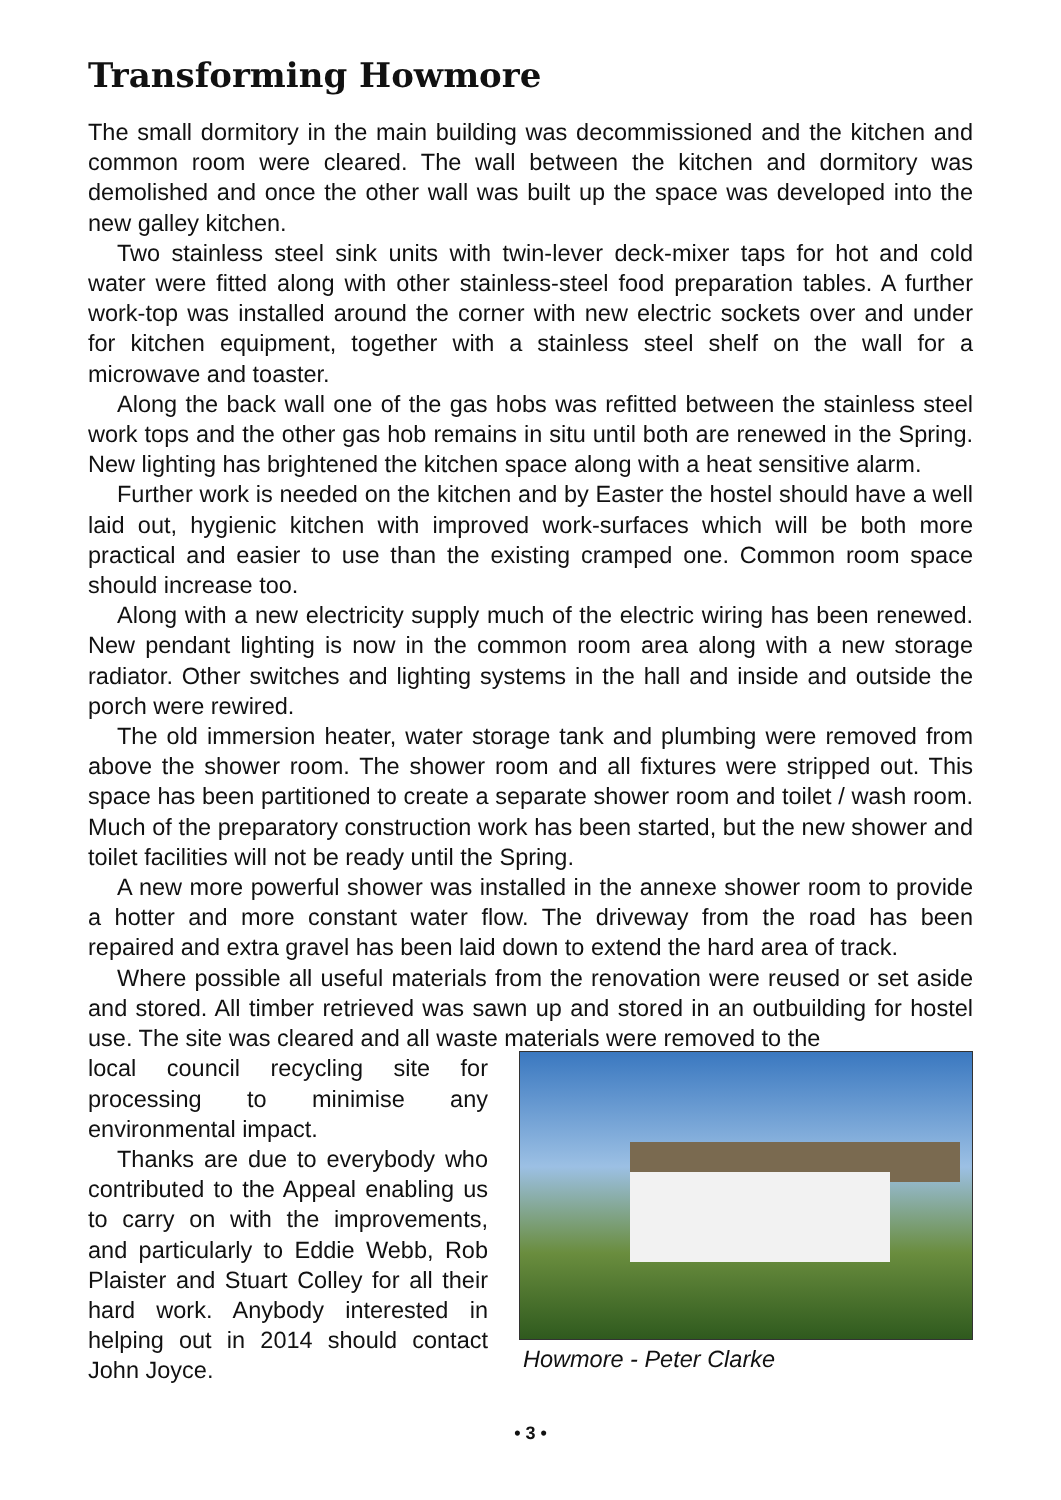Transforming Howmore
The small dormitory in the main building was decommissioned and the kitchen and common room were cleared. The wall between the kitchen and dormitory was demolished and once the other wall was built up the space was developed into the new galley kitchen.
Two stainless steel sink units with twin-lever deck-mixer taps for hot and cold water were fitted along with other stainless-steel food preparation tables. A further work-top was installed around the corner with new electric sockets over and under for kitchen equipment, together with a stainless steel shelf on the wall for a microwave and toaster.
Along the back wall one of the gas hobs was refitted between the stainless steel work tops and the other gas hob remains in situ until both are renewed in the Spring. New lighting has brightened the kitchen space along with a heat sensitive alarm.
Further work is needed on the kitchen and by Easter the hostel should have a well laid out, hygienic kitchen with improved work-surfaces which will be both more practical and easier to use than the existing cramped one. Common room space should increase too.
Along with a new electricity supply much of the electric wiring has been renewed. New pendant lighting is now in the common room area along with a new storage radiator. Other switches and lighting systems in the hall and inside and outside the porch were rewired.
The old immersion heater, water storage tank and plumbing were removed from above the shower room. The shower room and all fixtures were stripped out. This space has been partitioned to create a separate shower room and toilet / wash room. Much of the preparatory construction work has been started, but the new shower and toilet facilities will not be ready until the Spring.
A new more powerful shower was installed in the annexe shower room to provide a hotter and more constant water flow. The driveway from the road has been repaired and extra gravel has been laid down to extend the hard area of track.
Where possible all useful materials from the renovation were reused or set aside and stored. All timber retrieved was sawn up and stored in an outbuilding for hostel use. The site was cleared and all waste materials were removed to the
local council recycling site for processing to minimise any environmental impact.
Thanks are due to everybody who contributed to the Appeal enabling us to carry on with the improvements, and particularly to Eddie Webb, Rob Plaister and Stuart Colley for all their hard work. Anybody interested in helping out in 2014 should contact John Joyce.
Howmore - Peter Clarke
• 3 •